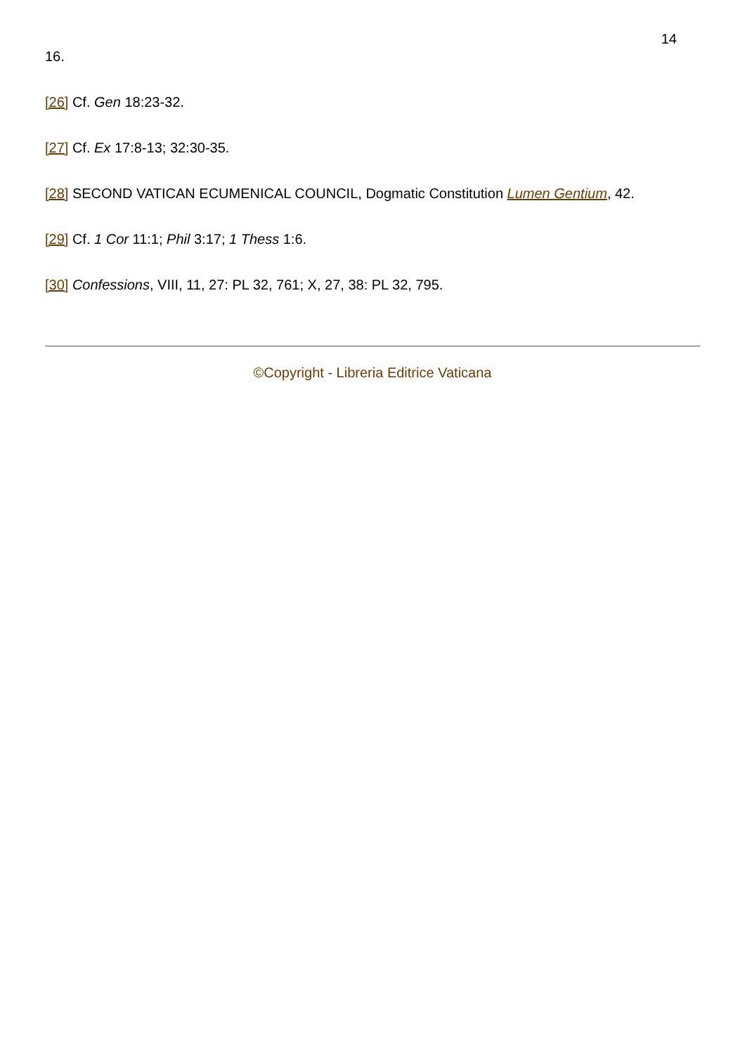14
16.
[26] Cf. Gen 18:23-32.
[27] Cf. Ex 17:8-13; 32:30-35.
[28] SECOND VATICAN ECUMENICAL COUNCIL, Dogmatic Constitution Lumen Gentium, 42.
[29] Cf. 1 Cor 11:1; Phil 3:17; 1 Thess 1:6.
[30] Confessions, VIII, 11, 27: PL 32, 761; X, 27, 38: PL 32, 795.
©Copyright - Libreria Editrice Vaticana